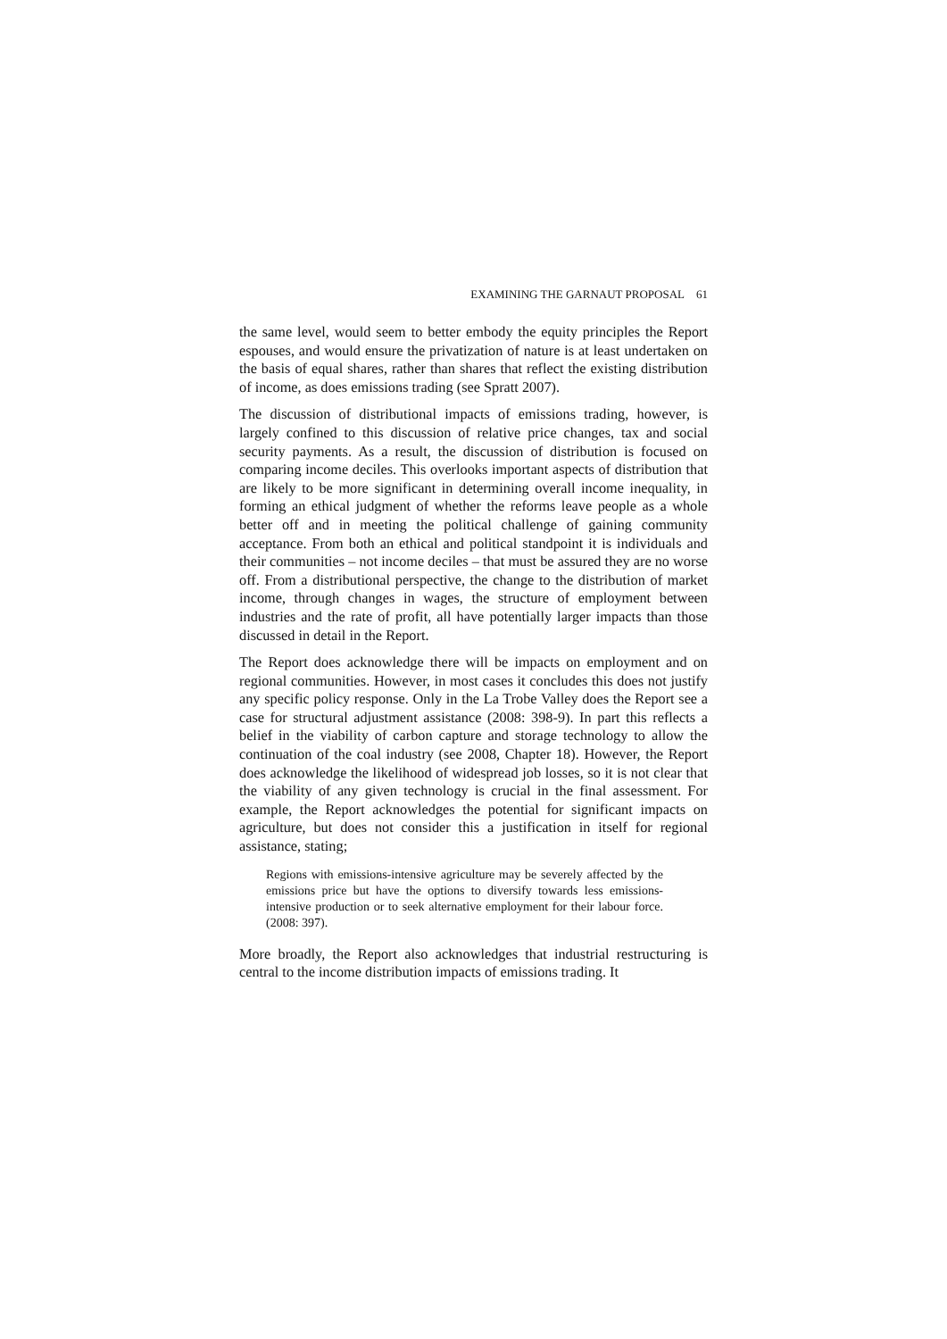EXAMINING THE GARNAUT PROPOSAL 61
the same level, would seem to better embody the equity principles the Report espouses, and would ensure the privatization of nature is at least undertaken on the basis of equal shares, rather than shares that reflect the existing distribution of income, as does emissions trading (see Spratt 2007).
The discussion of distributional impacts of emissions trading, however, is largely confined to this discussion of relative price changes, tax and social security payments. As a result, the discussion of distribution is focused on comparing income deciles. This overlooks important aspects of distribution that are likely to be more significant in determining overall income inequality, in forming an ethical judgment of whether the reforms leave people as a whole better off and in meeting the political challenge of gaining community acceptance. From both an ethical and political standpoint it is individuals and their communities – not income deciles – that must be assured they are no worse off. From a distributional perspective, the change to the distribution of market income, through changes in wages, the structure of employment between industries and the rate of profit, all have potentially larger impacts than those discussed in detail in the Report.
The Report does acknowledge there will be impacts on employment and on regional communities. However, in most cases it concludes this does not justify any specific policy response. Only in the La Trobe Valley does the Report see a case for structural adjustment assistance (2008: 398-9). In part this reflects a belief in the viability of carbon capture and storage technology to allow the continuation of the coal industry (see 2008, Chapter 18). However, the Report does acknowledge the likelihood of widespread job losses, so it is not clear that the viability of any given technology is crucial in the final assessment. For example, the Report acknowledges the potential for significant impacts on agriculture, but does not consider this a justification in itself for regional assistance, stating;
Regions with emissions-intensive agriculture may be severely affected by the emissions price but have the options to diversify towards less emissions-intensive production or to seek alternative employment for their labour force. (2008: 397).
More broadly, the Report also acknowledges that industrial restructuring is central to the income distribution impacts of emissions trading. It